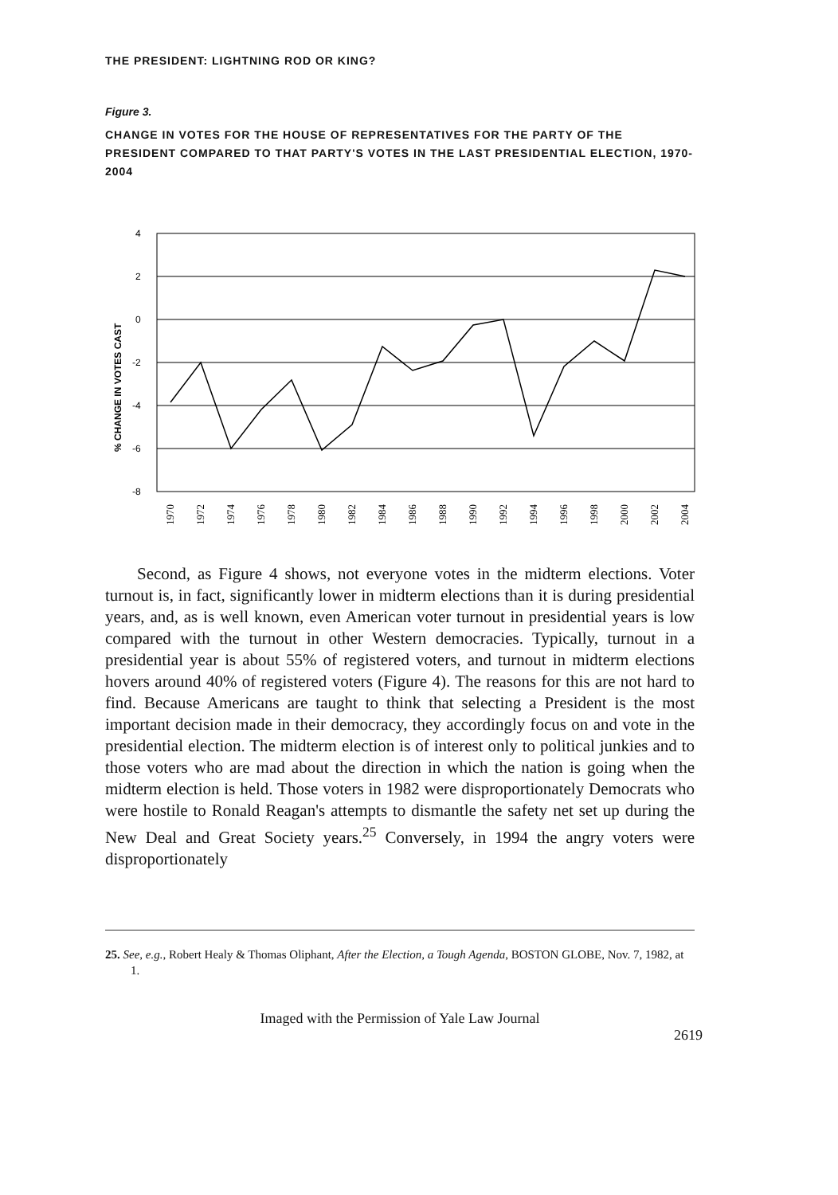THE PRESIDENT: LIGHTNING ROD OR KING?
Figure 3.
CHANGE IN VOTES FOR THE HOUSE OF REPRESENTATIVES FOR THE PARTY OF THE PRESIDENT COMPARED TO THAT PARTY'S VOTES IN THE LAST PRESIDENTIAL ELECTION, 1970-2004
% CHANGE IN VOTES CAST
4
2
0
-2
-4
-6
-8
1970
1972
1974
1976
1978
1980
1982
1984
1986
1988
1990
1992
1994
1996
1998
2000
2002
2004
Second, as Figure 4 shows, not everyone votes in the midterm elections. Voter turnout is, in fact, significantly lower in midterm elections than it is during presidential years, and, as is well known, even American voter turnout in presidential years is low compared with the turnout in other Western democracies. Typically, turnout in a presidential year is about 55% of registered voters, and turnout in midterm elections hovers around 40% of registered voters (Figure 4). The reasons for this are not hard to find. Because Americans are taught to think that selecting a President is the most important decision made in their democracy, they accordingly focus on and vote in the presidential election. The midterm election is of interest only to political junkies and to those voters who are mad about the direction in which the nation is going when the midterm election is held. Those voters in 1982 were disproportionately Democrats who were hostile to Ronald Reagan's attempts to dismantle the safety net set up during the New Deal and Great Society years.<sup>25</sup> Conversely, in 1994 the angry voters were disproportionately
25. See, e.g., Robert Healy & Thomas Oliphant, After the Election, a Tough Agenda, BOSTON GLOBE, Nov. 7, 1982, at 1.
Imaged with the Permission of Yale Law Journal
2619